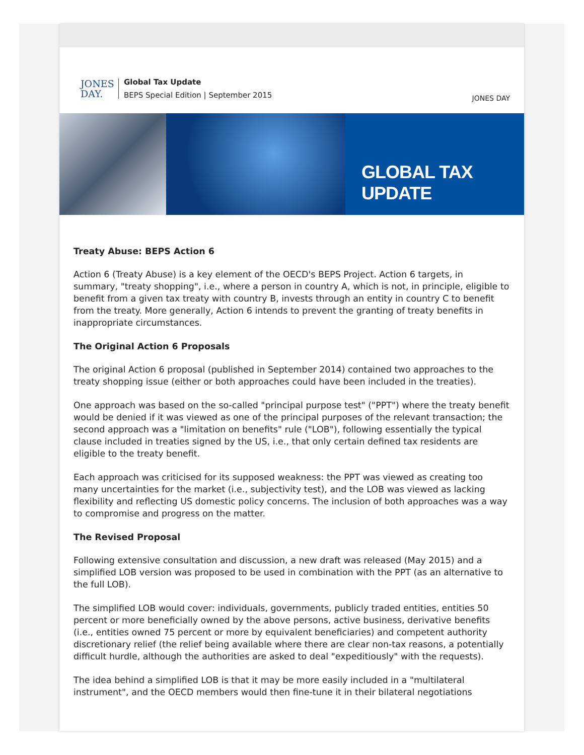JONES
DAY.
Global Tax Update
BEPS Special Edition | September 2015
JONES DAY
GLOBAL TAX UPDATE
Treaty Abuse: BEPS Action 6
Action 6 (Treaty Abuse) is a key element of the OECD's BEPS Project. Action 6 targets, in summary, "treaty shopping", i.e., where a person in country A, which is not, in principle, eligible to benefit from a given tax treaty with country B, invests through an entity in country C to benefit from the treaty. More generally, Action 6 intends to prevent the granting of treaty benefits in inappropriate circumstances.
The Original Action 6 Proposals
The original Action 6 proposal (published in September 2014) contained two approaches to the treaty shopping issue (either or both approaches could have been included in the treaties).
One approach was based on the so-called "principal purpose test" ("PPT") where the treaty benefit would be denied if it was viewed as one of the principal purposes of the relevant transaction; the second approach was a "limitation on benefits" rule ("LOB"), following essentially the typical clause included in treaties signed by the US, i.e., that only certain defined tax residents are eligible to the treaty benefit.
Each approach was criticised for its supposed weakness: the PPT was viewed as creating too many uncertainties for the market (i.e., subjectivity test), and the LOB was viewed as lacking flexibility and reflecting US domestic policy concerns. The inclusion of both approaches was a way to compromise and progress on the matter.
The Revised Proposal
Following extensive consultation and discussion, a new draft was released (May 2015) and a simplified LOB version was proposed to be used in combination with the PPT (as an alternative to the full LOB).
The simplified LOB would cover: individuals, governments, publicly traded entities, entities 50 percent or more beneficially owned by the above persons, active business, derivative benefits (i.e., entities owned 75 percent or more by equivalent beneficiaries) and competent authority discretionary relief (the relief being available where there are clear non-tax reasons, a potentially difficult hurdle, although the authorities are asked to deal "expeditiously" with the requests).
The idea behind a simplified LOB is that it may be more easily included in a "multilateral instrument", and the OECD members would then fine-tune it in their bilateral negotiations